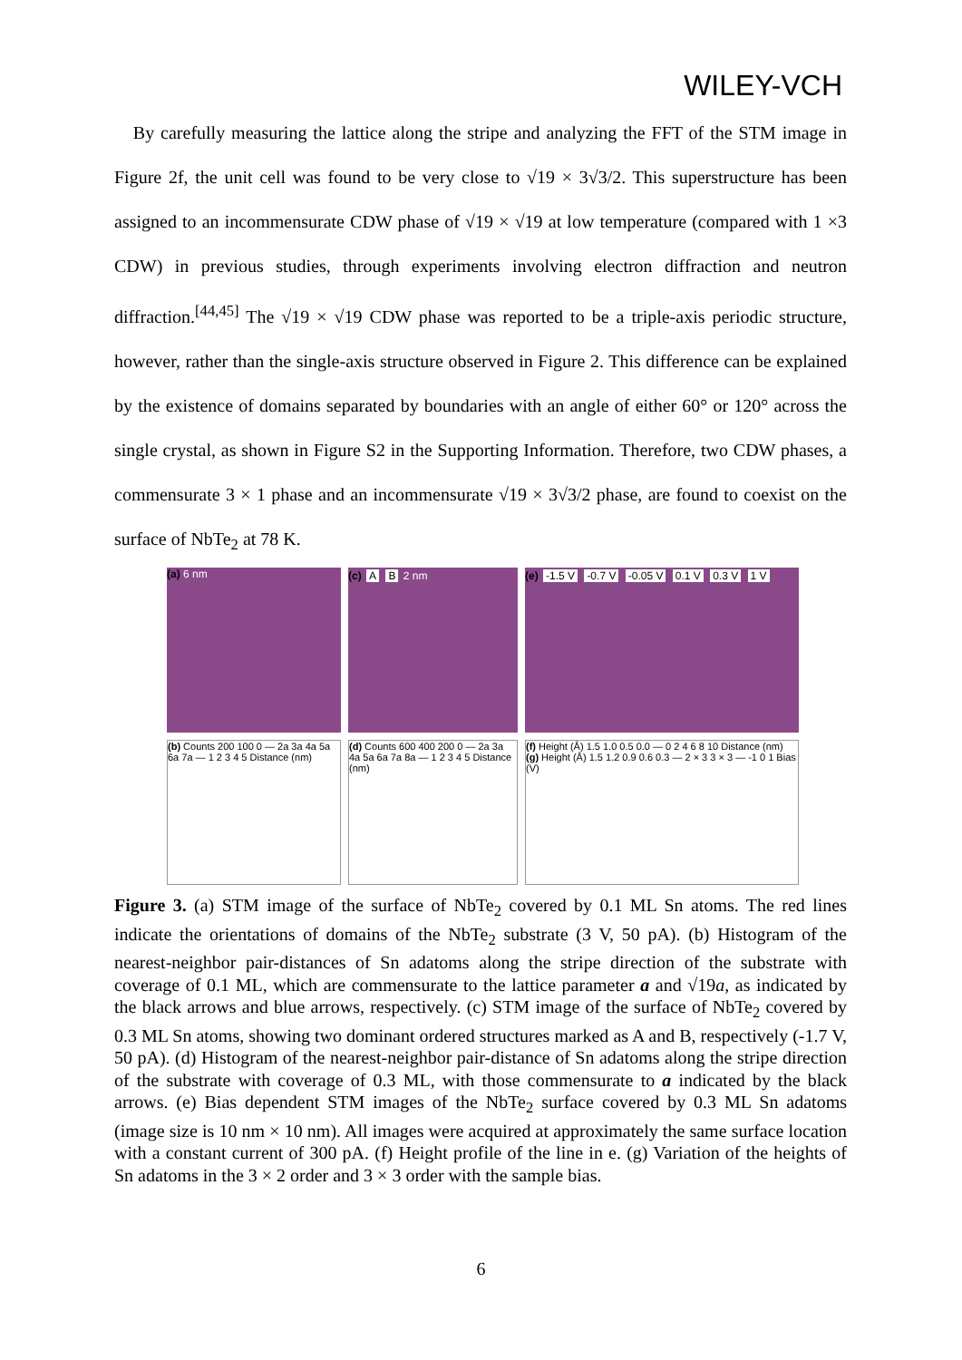WILEY-VCH
By carefully measuring the lattice along the stripe and analyzing the FFT of the STM image in Figure 2f, the unit cell was found to be very close to √19 × 3√3/2. This superstructure has been assigned to an incommensurate CDW phase of √19 × √19 at low temperature (compared with 1 ×3 CDW) in previous studies, through experiments involving electron diffraction and neutron diffraction.<sup>[44,45]</sup> The √19 × √19 CDW phase was reported to be a triple-axis periodic structure, however, rather than the single-axis structure observed in Figure 2. This difference can be explained by the existence of domains separated by boundaries with an angle of either 60° or 120° across the single crystal, as shown in Figure S2 in the Supporting Information. Therefore, two CDW phases, a commensurate 3 × 1 phase and an incommensurate √19 × 3√3/2 phase, are found to coexist on the surface of NbTe<sub>2</sub> at 78 K.
(a) 6 nm
(c) A B 2 nm
(e) -1.5 V -0.7 V -0.05 V 0.1 V 0.3 V 1 V
(b) Counts 200 100 0 — 2a 3a 4a 5a 6a 7a — 1 2 3 4 5 Distance (nm)
(d) Counts 600 400 200 0 — 2a 3a 4a 5a 6a 7a 8a — 1 2 3 4 5 Distance (nm)
(f) Height (Å) 1.5 1.0 0.5 0.0 — 0 2 4 6 8 10 Distance (nm) (g) Height (Å) 1.5 1.2 0.9 0.6 0.3 — 2 × 3 3 × 3 — -1 0 1 Bias (V)
Figure 3. (a) STM image of the surface of NbTe<sub>2</sub> covered by 0.1 ML Sn atoms. The red lines indicate the orientations of domains of the NbTe<sub>2</sub> substrate (3 V, 50 pA). (b) Histogram of the nearest-neighbor pair-distances of Sn adatoms along the stripe direction of the substrate with coverage of 0.1 ML, which are commensurate to the lattice parameter a and √19a, as indicated by the black arrows and blue arrows, respectively. (c) STM image of the surface of NbTe<sub>2</sub> covered by 0.3 ML Sn atoms, showing two dominant ordered structures marked as A and B, respectively (-1.7 V, 50 pA). (d) Histogram of the nearest-neighbor pair-distance of Sn adatoms along the stripe direction of the substrate with coverage of 0.3 ML, with those commensurate to a indicated by the black arrows. (e) Bias dependent STM images of the NbTe<sub>2</sub> surface covered by 0.3 ML Sn adatoms (image size is 10 nm × 10 nm). All images were acquired at approximately the same surface location with a constant current of 300 pA. (f) Height profile of the line in e. (g) Variation of the heights of Sn adatoms in the 3 × 2 order and 3 × 3 order with the sample bias.
6